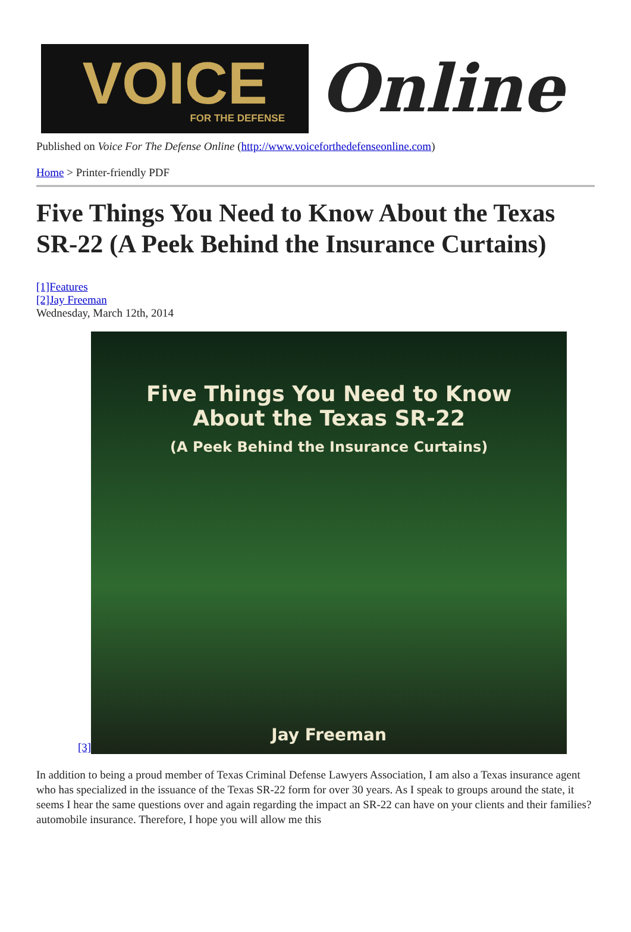VOICE
FOR THE DEFENSE
Online
Published on Voice For The Defense Online (http://www.voiceforthedefenseonline.com)
Home > Printer-friendly PDF
Five Things You Need to Know About the Texas SR-22 (A Peek Behind the Insurance Curtains)
[1]Features
[2]Jay Freeman
Wednesday, March 12th, 2014
[3]
Five Things You Need to Know
About the Texas SR-22
(A Peek Behind the Insurance Curtains)
Jay Freeman
In addition to being a proud member of Texas Criminal Defense Lawyers Association, I am also a Texas insurance agent who has specialized in the issuance of the Texas SR-22 form for over 30 years. As I speak to groups around the state, it seems I hear the same questions over and again regarding the impact an SR-22 can have on your clients and their families? automobile insurance. Therefore, I hope you will allow me this